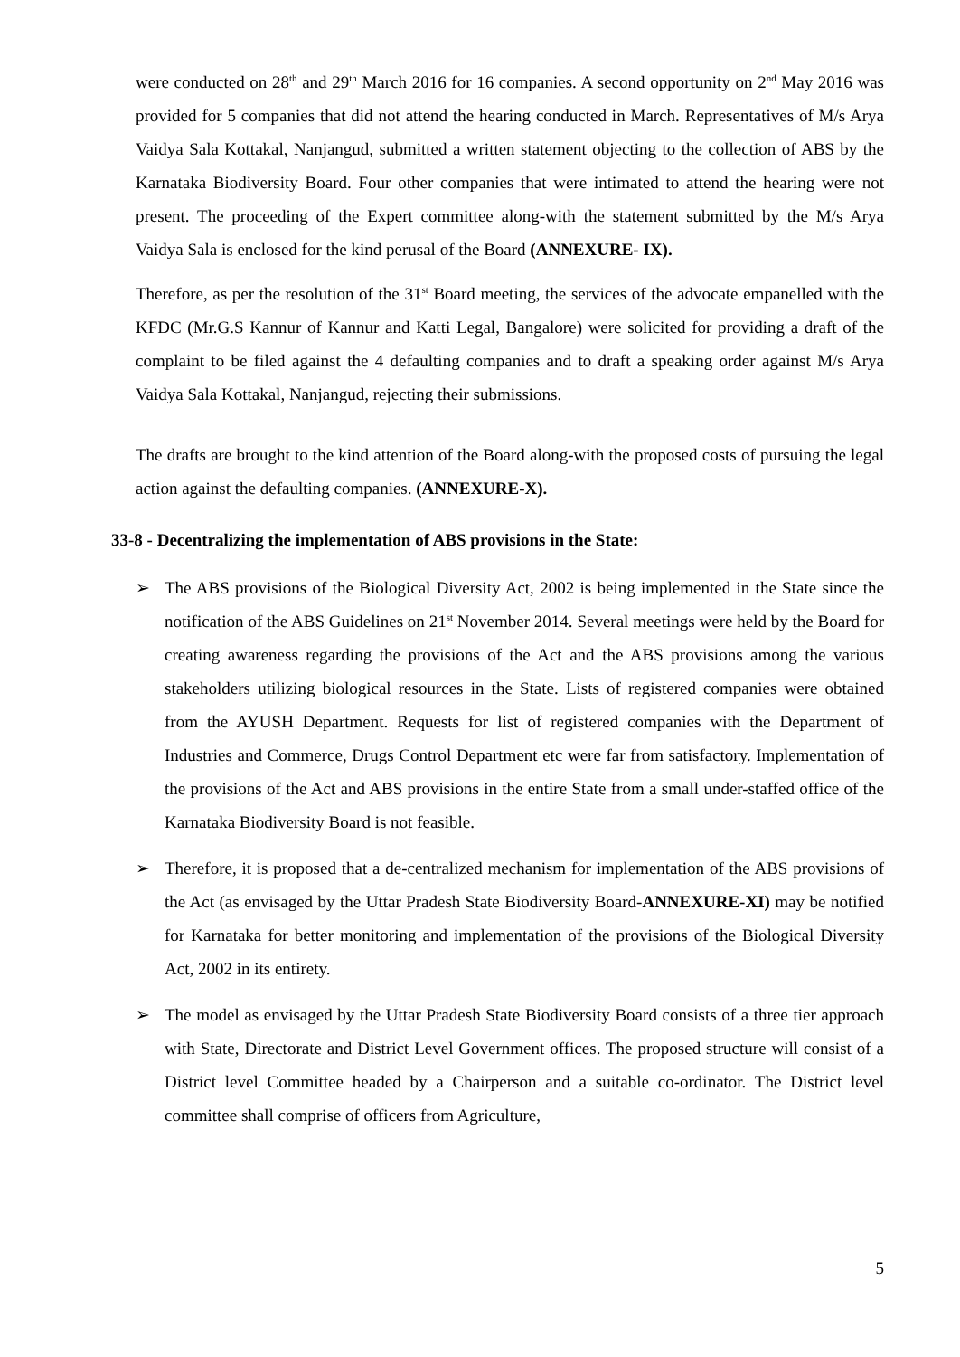were conducted on 28<sup>th</sup> and 29<sup>th</sup> March 2016 for 16 companies. A second opportunity on 2<sup>nd</sup> May 2016 was provided for 5 companies that did not attend the hearing conducted in March. Representatives of M/s Arya Vaidya Sala Kottakal, Nanjangud, submitted a written statement objecting to the collection of ABS by the Karnataka Biodiversity Board. Four other companies that were intimated to attend the hearing were not present. The proceeding of the Expert committee along-with the statement submitted by the M/s Arya Vaidya Sala is enclosed for the kind perusal of the Board (ANNEXURE- IX).
Therefore, as per the resolution of the 31<sup>st</sup> Board meeting, the services of the advocate empanelled with the KFDC (Mr.G.S Kannur of Kannur and Katti Legal, Bangalore) were solicited for providing a draft of the complaint to be filed against the 4 defaulting companies and to draft a speaking order against M/s Arya Vaidya Sala Kottakal, Nanjangud, rejecting their submissions.
The drafts are brought to the kind attention of the Board along-with the proposed costs of pursuing the legal action against the defaulting companies. (ANNEXURE-X).
33-8 - Decentralizing the implementation of ABS provisions in the State:
➢ The ABS provisions of the Biological Diversity Act, 2002 is being implemented in the State since the notification of the ABS Guidelines on 21<sup>st</sup> November 2014. Several meetings were held by the Board for creating awareness regarding the provisions of the Act and the ABS provisions among the various stakeholders utilizing biological resources in the State. Lists of registered companies were obtained from the AYUSH Department. Requests for list of registered companies with the Department of Industries and Commerce, Drugs Control Department etc were far from satisfactory. Implementation of the provisions of the Act and ABS provisions in the entire State from a small under-staffed office of the Karnataka Biodiversity Board is not feasible.
➢ Therefore, it is proposed that a de-centralized mechanism for implementation of the ABS provisions of the Act (as envisaged by the Uttar Pradesh State Biodiversity Board-ANNEXURE-XI) may be notified for Karnataka for better monitoring and implementation of the provisions of the Biological Diversity Act, 2002 in its entirety.
➢ The model as envisaged by the Uttar Pradesh State Biodiversity Board consists of a three tier approach with State, Directorate and District Level Government offices. The proposed structure will consist of a District level Committee headed by a Chairperson and a suitable co-ordinator. The District level committee shall comprise of officers from Agriculture,
5